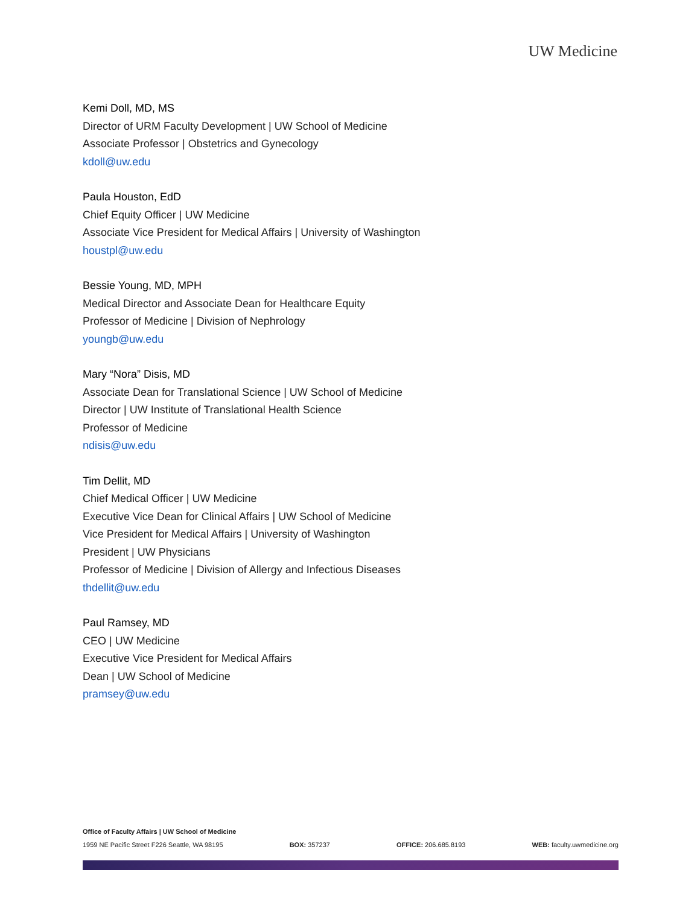UW Medicine
Kemi Doll, MD, MS
Director of URM Faculty Development | UW School of Medicine
Associate Professor | Obstetrics and Gynecology
kdoll@uw.edu
Paula Houston, EdD
Chief Equity Officer | UW Medicine
Associate Vice President for Medical Affairs | University of Washington
houstpl@uw.edu
Bessie Young, MD, MPH
Medical Director and Associate Dean for Healthcare Equity
Professor of Medicine | Division of Nephrology
youngb@uw.edu
Mary “Nora” Disis, MD
Associate Dean for Translational Science | UW School of Medicine
Director | UW Institute of Translational Health Science
Professor of Medicine
ndisis@uw.edu
Tim Dellit, MD
Chief Medical Officer | UW Medicine
Executive Vice Dean for Clinical Affairs | UW School of Medicine
Vice President for Medical Affairs | University of Washington
President | UW Physicians
Professor of Medicine | Division of Allergy and Infectious Diseases
thdellit@uw.edu
Paul Ramsey, MD
CEO | UW Medicine
Executive Vice President for Medical Affairs
Dean | UW School of Medicine
pramsey@uw.edu
Office of Faculty Affairs | UW School of Medicine
1959 NE Pacific Street F226 Seattle, WA 98195 BOX: 357237 OFFICE: 206.685.8193 WEB: faculty.uwmedicine.org